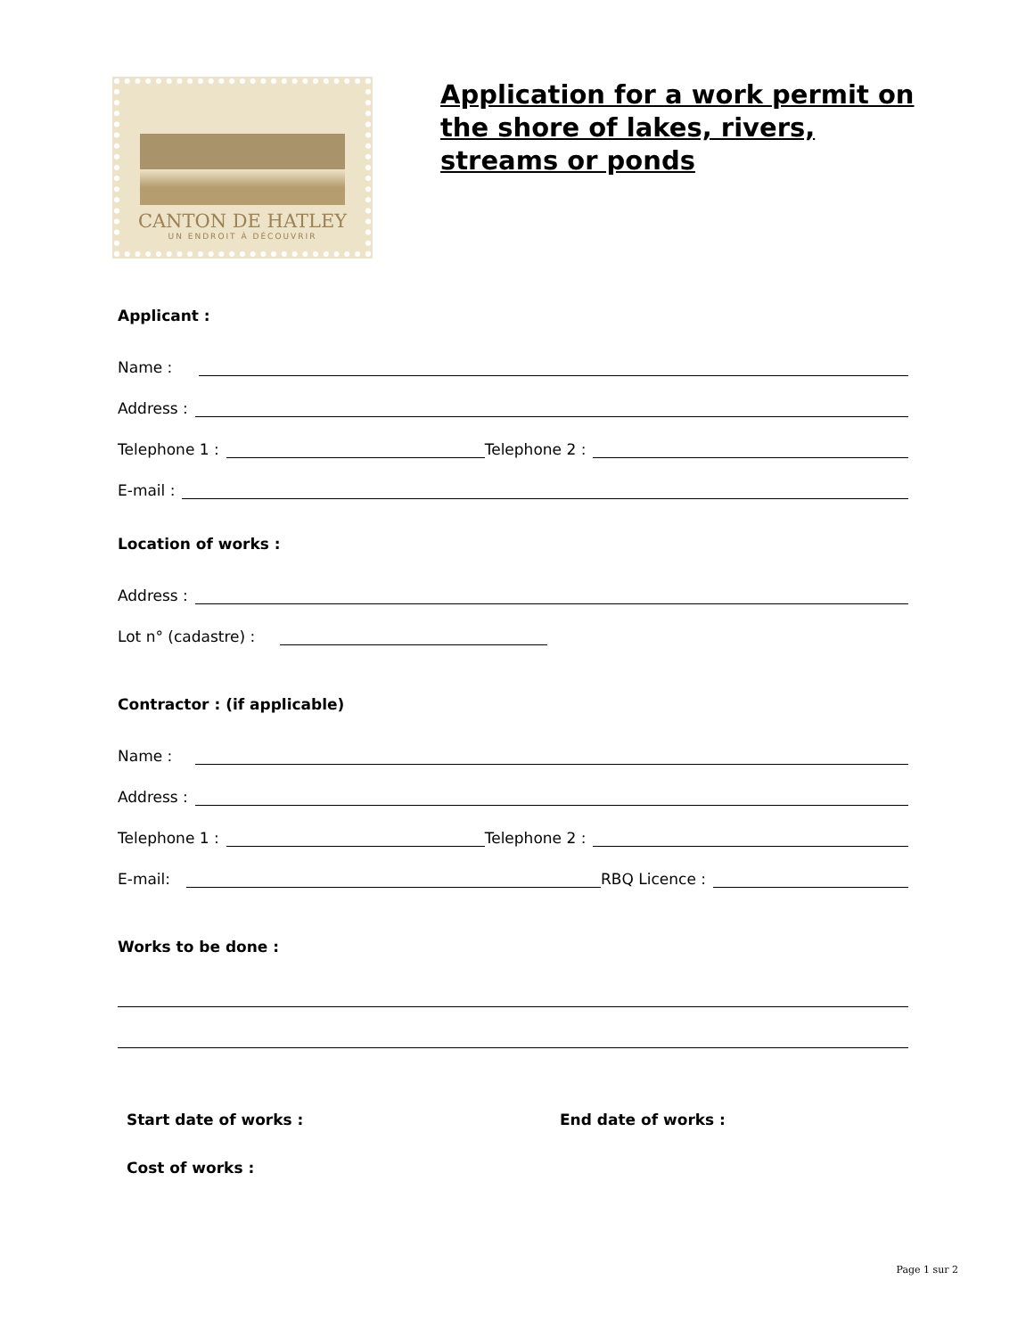CANTON DE HATLEY
UN ENDROIT À DÉCOUVRIR
Application for a work permit on the shore of lakes, rivers, streams or ponds
Applicant :
Name :
Address :
Telephone 1 : Telephone 2 :
E-mail :
Location of works :
Address :
Lot n° (cadastre) :
Contractor : (if applicable)
Name :
Address :
Telephone 1 : Telephone 2 :
E-mail: RBQ Licence :
Works to be done :
Start date of works : End date of works :
Cost of works :
Page 1 sur 2